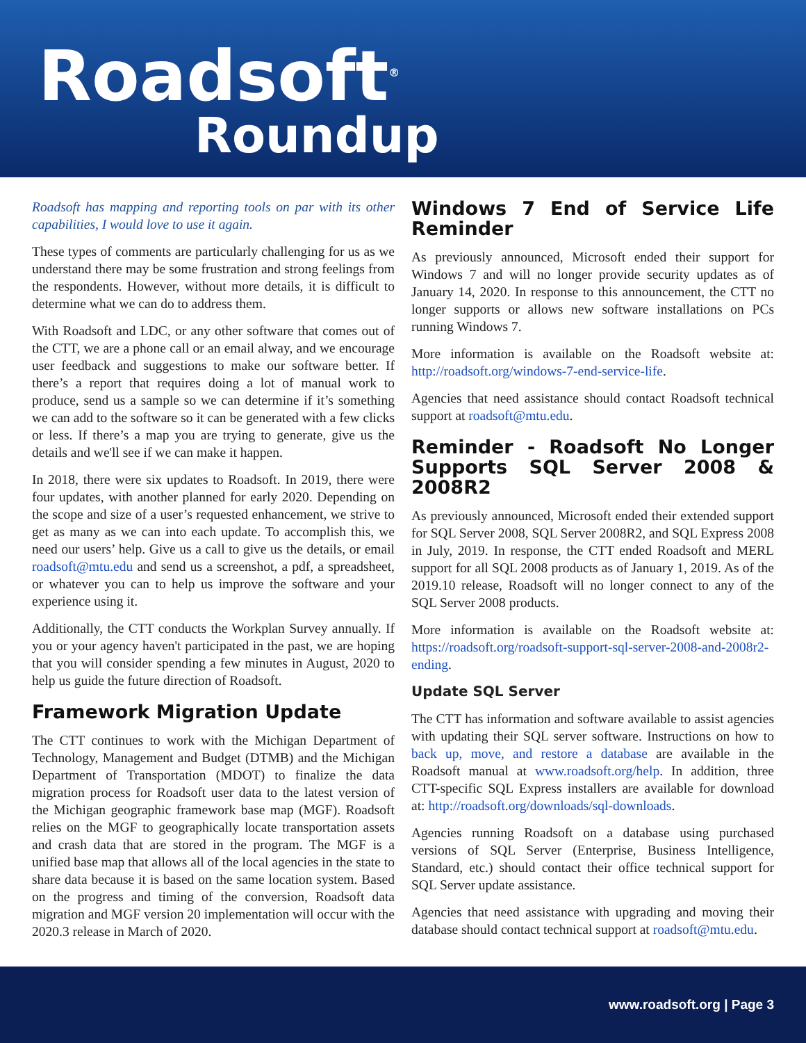Roadsoft<sup>®</sup>
Roundup
Roadsoft has mapping and reporting tools on par with its other capabilities, I would love to use it again.
These types of comments are particularly challenging for us as we understand there may be some frustration and strong feelings from the respondents. However, without more details, it is difficult to determine what we can do to address them.
With Roadsoft and LDC, or any other software that comes out of the CTT, we are a phone call or an email alway, and we encourage user feedback and suggestions to make our software better. If there’s a report that requires doing a lot of manual work to produce, send us a sample so we can determine if it’s something we can add to the software so it can be generated with a few clicks or less. If there’s a map you are trying to generate, give us the details and we'll see if we can make it happen.
In 2018, there were six updates to Roadsoft. In 2019, there were four updates, with another planned for early 2020. Depending on the scope and size of a user’s requested enhancement, we strive to get as many as we can into each update. To accomplish this, we need our users’ help. Give us a call to give us the details, or email roadsoft@mtu.edu and send us a screenshot, a pdf, a spreadsheet, or whatever you can to help us improve the software and your experience using it.
Additionally, the CTT conducts the Workplan Survey annually. If you or your agency haven't participated in the past, we are hoping that you will consider spending a few minutes in August, 2020 to help us guide the future direction of Roadsoft.
Framework Migration Update
The CTT continues to work with the Michigan Department of Technology, Management and Budget (DTMB) and the Michigan Department of Transportation (MDOT) to finalize the data migration process for Roadsoft user data to the latest version of the Michigan geographic framework base map (MGF). Roadsoft relies on the MGF to geographically locate transportation assets and crash data that are stored in the program. The MGF is a unified base map that allows all of the local agencies in the state to share data because it is based on the same location system. Based on the progress and timing of the conversion, Roadsoft data migration and MGF version 20 implementation will occur with the 2020.3 release in March of 2020.
Windows 7 End of Service Life Reminder
As previously announced, Microsoft ended their support for Windows 7 and will no longer provide security updates as of January 14, 2020. In response to this announcement, the CTT no longer supports or allows new software installations on PCs running Windows 7.
More information is available on the Roadsoft website at: http://roadsoft.org/windows-7-end-service-life.
Agencies that need assistance should contact Roadsoft technical support at roadsoft@mtu.edu.
Reminder - Roadsoft No Longer Supports SQL Server 2008 & 2008R2
As previously announced, Microsoft ended their extended support for SQL Server 2008, SQL Server 2008R2, and SQL Express 2008 in July, 2019. In response, the CTT ended Roadsoft and MERL support for all SQL 2008 products as of January 1, 2019. As of the 2019.10 release, Roadsoft will no longer connect to any of the SQL Server 2008 products.
More information is available on the Roadsoft website at: https://roadsoft.org/roadsoft-support-sql-server-2008-and-2008r2-ending.
Update SQL Server
The CTT has information and software available to assist agencies with updating their SQL server software. Instructions on how to back up, move, and restore a database are available in the Roadsoft manual at www.roadsoft.org/help. In addition, three CTT-specific SQL Express installers are available for download at: http://roadsoft.org/downloads/sql-downloads.
Agencies running Roadsoft on a database using purchased versions of SQL Server (Enterprise, Business Intelligence, Standard, etc.) should contact their office technical support for SQL Server update assistance.
Agencies that need assistance with upgrading and moving their database should contact technical support at roadsoft@mtu.edu.
www.roadsoft.org | Page 3